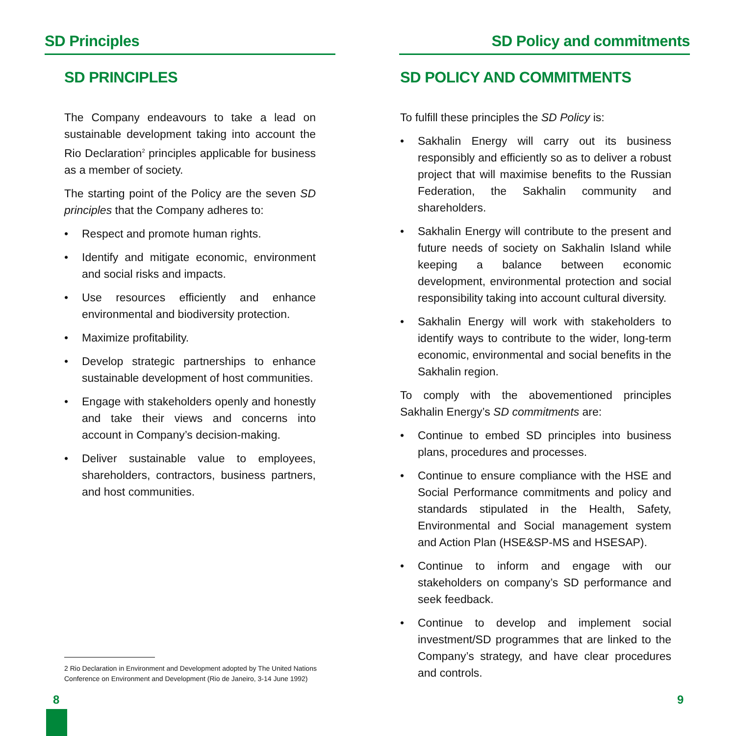SD Principles
SD PRINCIPLES
The Company endeavours to take a lead on sustainable development taking into account the Rio Declaration<sup>2</sup> principles applicable for business as a member of society.
The starting point of the Policy are the seven SD principles that the Company adheres to:
• Respect and promote human rights.
• Identify and mitigate economic, environment and social risks and impacts.
• Use resources efficiently and enhance environmental and biodiversity protection.
• Maximize profitability.
• Develop strategic partnerships to enhance sustainable development of host communities.
• Engage with stakeholders openly and honestly and take their views and concerns into account in Company’s decision-making.
• Deliver sustainable value to employees, shareholders, contractors, business partners, and host communities.
2 Rio Declaration in Environment and Development adopted by The United Nations Conference on Environment and Development (Rio de Janeiro, 3-14 June 1992)
SD Policy and commitments
SD POLICY AND COMMITMENTS
To fulfill these principles the SD Policy is:
• Sakhalin Energy will carry out its business responsibly and efficiently so as to deliver a robust project that will maximise benefits to the Russian Federation, the Sakhalin community and shareholders.
• Sakhalin Energy will contribute to the present and future needs of society on Sakhalin Island while keeping a balance between economic development, environmental protection and social responsibility taking into account cultural diversity.
• Sakhalin Energy will work with stakeholders to identify ways to contribute to the wider, long-term economic, environmental and social benefits in the Sakhalin region.
To comply with the abovementioned principles Sakhalin Energy’s SD commitments are:
• Continue to embed SD principles into business plans, procedures and processes.
• Continue to ensure compliance with the HSE and Social Performance commitments and policy and standards stipulated in the Health, Safety, Environmental and Social management system and Action Plan (HSE&SP-MS and HSESAP).
• Continue to inform and engage with our stakeholders on company’s SD performance and seek feedback.
• Continue to develop and implement social investment/SD programmes that are linked to the Company’s strategy, and have clear procedures and controls.
8 9